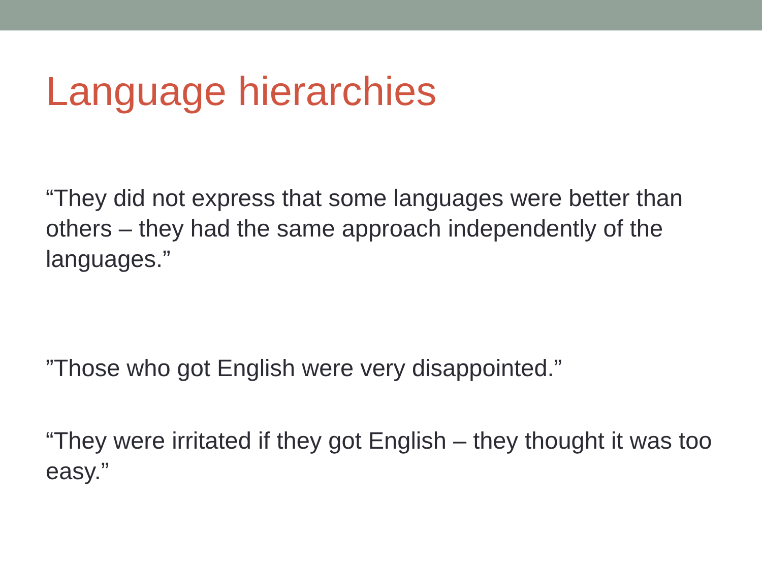Language hierarchies
“They did not express that some languages were better than others – they had the same approach independently of the languages.”
”Those who got English were very disappointed.”
“They were irritated if they got English – they thought it was too easy.”